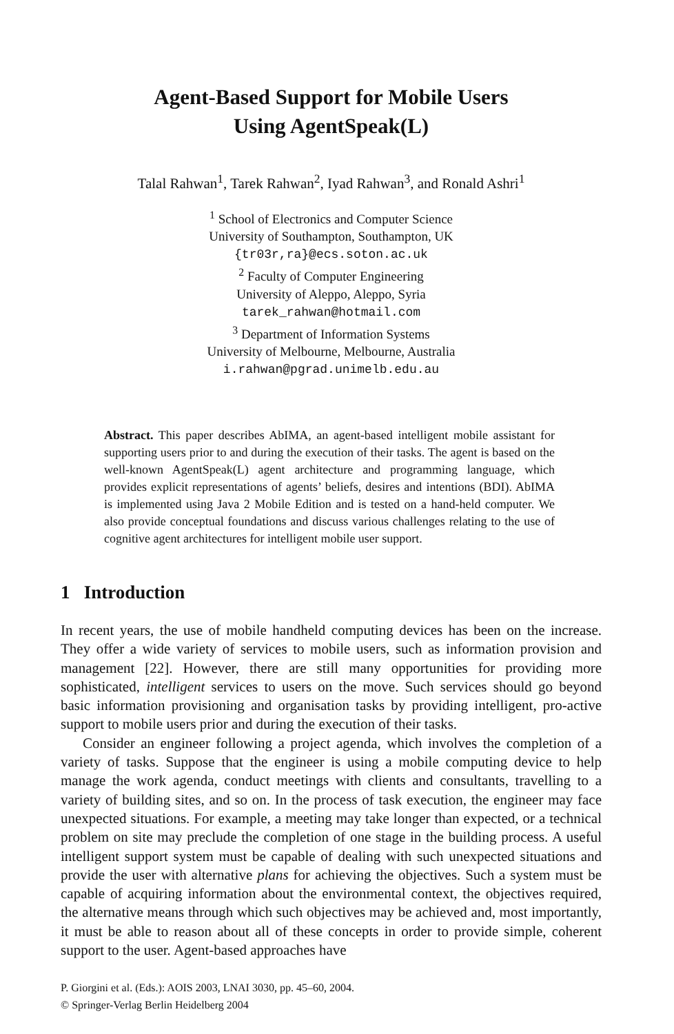Agent-Based Support for Mobile Users
Using AgentSpeak(L)
Talal Rahwan<sup>1</sup>, Tarek Rahwan<sup>2</sup>, Iyad Rahwan<sup>3</sup>, and Ronald Ashri<sup>1</sup>
<sup>1</sup> School of Electronics and Computer Science
University of Southampton, Southampton, UK
{tr03r,ra}@ecs.soton.ac.uk
<sup>2</sup> Faculty of Computer Engineering
University of Aleppo, Aleppo, Syria
tarek_rahwan@hotmail.com
<sup>3</sup> Department of Information Systems
University of Melbourne, Melbourne, Australia
i.rahwan@pgrad.unimelb.edu.au
Abstract. This paper describes AbIMA, an agent-based intelligent mobile assistant for supporting users prior to and during the execution of their tasks. The agent is based on the well-known AgentSpeak(L) agent architecture and programming language, which provides explicit representations of agents’ beliefs, desires and intentions (BDI). AbIMA is implemented using Java 2 Mobile Edition and is tested on a hand-held computer. We also provide conceptual foundations and discuss various challenges relating to the use of cognitive agent architectures for intelligent mobile user support.
1 Introduction
In recent years, the use of mobile handheld computing devices has been on the increase. They offer a wide variety of services to mobile users, such as information provision and management [22]. However, there are still many opportunities for providing more sophisticated, intelligent services to users on the move. Such services should go beyond basic information provisioning and organisation tasks by providing intelligent, pro-active support to mobile users prior and during the execution of their tasks.
Consider an engineer following a project agenda, which involves the completion of a variety of tasks. Suppose that the engineer is using a mobile computing device to help manage the work agenda, conduct meetings with clients and consultants, travelling to a variety of building sites, and so on. In the process of task execution, the engineer may face unexpected situations. For example, a meeting may take longer than expected, or a technical problem on site may preclude the completion of one stage in the building process. A useful intelligent support system must be capable of dealing with such unexpected situations and provide the user with alternative plans for achieving the objectives. Such a system must be capable of acquiring information about the environmental context, the objectives required, the alternative means through which such objectives may be achieved and, most importantly, it must be able to reason about all of these concepts in order to provide simple, coherent support to the user. Agent-based approaches have
P. Giorgini et al. (Eds.): AOIS 2003, LNAI 3030, pp. 45–60, 2004.
© Springer-Verlag Berlin Heidelberg 2004